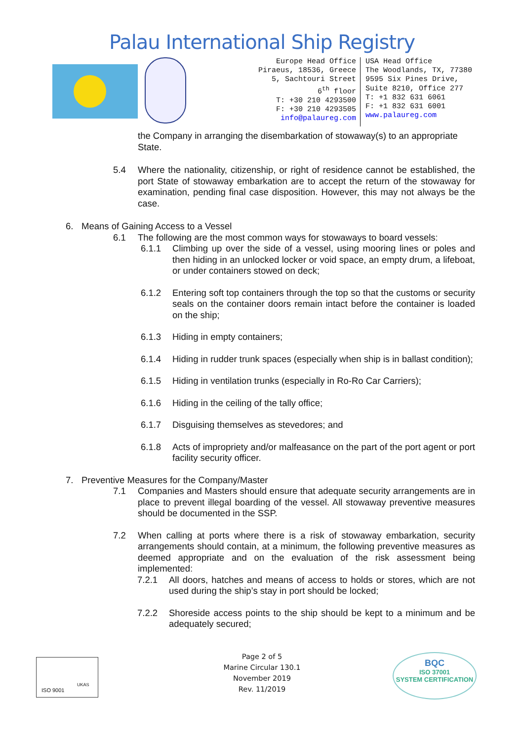Palau International Ship Registry
Europe Head Office
Piraeus, 18536, Greece
5, Sachtouri Street
6<sup>th</sup> floor
T: +30 210 4293500
F: +30 210 4293505
info@palaureg.com
USA Head Office
The Woodlands, TX, 77380
9595 Six Pines Drive,
Suite 8210, Office 277
T: +1 832 631 6061
F: +1 832 631 6001
www.palaureg.com
the Company in arranging the disembarkation of stowaway(s) to an appropriate State.
5.4 Where the nationality, citizenship, or right of residence cannot be established, the port State of stowaway embarkation are to accept the return of the stowaway for examination, pending final case disposition. However, this may not always be the case.
6. Means of Gaining Access to a Vessel
6.1 The following are the most common ways for stowaways to board vessels:
6.1.1 Climbing up over the side of a vessel, using mooring lines or poles and then hiding in an unlocked locker or void space, an empty drum, a lifeboat, or under containers stowed on deck;
6.1.2 Entering soft top containers through the top so that the customs or security seals on the container doors remain intact before the container is loaded on the ship;
6.1.3 Hiding in empty containers;
6.1.4 Hiding in rudder trunk spaces (especially when ship is in ballast condition);
6.1.5 Hiding in ventilation trunks (especially in Ro-Ro Car Carriers);
6.1.6 Hiding in the ceiling of the tally office;
6.1.7 Disguising themselves as stevedores; and
6.1.8 Acts of impropriety and/or malfeasance on the part of the port agent or port facility security officer.
7. Preventive Measures for the Company/Master
7.1 Companies and Masters should ensure that adequate security arrangements are in place to prevent illegal boarding of the vessel. All stowaway preventive measures should be documented in the SSP.
7.2 When calling at ports where there is a risk of stowaway embarkation, security arrangements should contain, at a minimum, the following preventive measures as deemed appropriate and on the evaluation of the risk assessment being implemented:
7.2.1 All doors, hatches and means of access to holds or stores, which are not used during the ship’s stay in port should be locked;
7.2.2 Shoreside access points to the ship should be kept to a minimum and be adequately secured;
ISO 9001
UKAS
Page 2 of 5
Marine Circular 130.1
November 2019
Rev. 11/2019
BQC
ISO 37001
SYSTEM CERTIFICATION